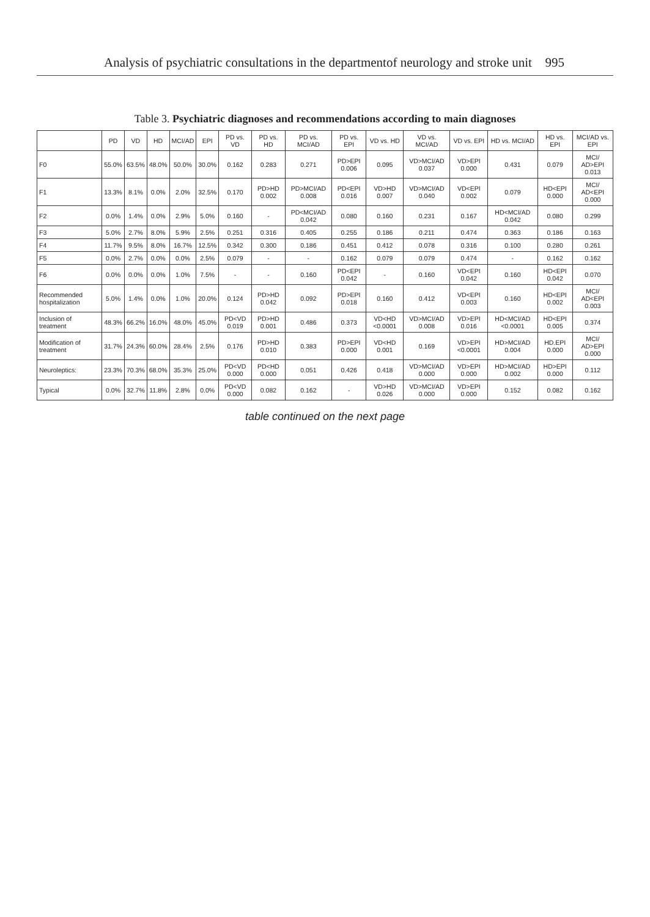Analysis of psychiatric consultations in the departmentof neurology and stroke unit 995
Table 3. Psychiatric diagnoses and recommendations according to main diagnoses
| | PD | VD | HD | MCI/AD | EPI | PD vs. VD | PD vs. HD | PD vs. MCI/AD | PD vs. EPI | VD vs. HD | VD vs. MCI/AD | VD vs. EPI | HD vs. MCI/AD | HD vs. EPI | MCI/AD vs. EPI |
| --- | --- | --- | --- | --- | --- | --- | --- | --- | --- | --- | --- | --- | --- | --- | --- |
| F0 | 55.0% | 63.5% | 48.0% | 50.0% | 30.0% | 0.162 | 0.283 | 0.271 | PD>EPI 0.006 | 0.095 | VD>MCI/AD 0.037 | VD>EPI 0.000 | 0.431 | 0.079 | MCI/ AD>EPI 0.013 |
| F1 | 13.3% | 8.1% | 0.0% | 2.0% | 32.5% | 0.170 | PD>HD 0.002 | PD>MCI/AD 0.008 | PD<EPI 0.016 | VD>HD 0.007 | VD>MCI/AD 0.040 | VD<EPI 0.002 | 0.079 | HD<EPI 0.000 | MCI/ AD<EPI 0.000 |
| F2 | 0.0% | 1.4% | 0.0% | 2.9% | 5.0% | 0.160 | - | PD<MCI/AD 0.042 | 0.080 | 0.160 | 0.231 | 0.167 | HD<MCI/AD 0.042 | 0.080 | 0.299 |
| F3 | 5.0% | 2.7% | 8.0% | 5.9% | 2.5% | 0.251 | 0.316 | 0.405 | 0.255 | 0.186 | 0.211 | 0.474 | 0.363 | 0.186 | 0.163 |
| F4 | 11.7% | 9.5% | 8.0% | 16.7% | 12.5% | 0.342 | 0.300 | 0.186 | 0.451 | 0.412 | 0.078 | 0.316 | 0.100 | 0.280 | 0.261 |
| F5 | 0.0% | 2.7% | 0.0% | 0.0% | 2.5% | 0.079 | - | - | 0.162 | 0.079 | 0.079 | 0.474 | - | 0.162 | 0.162 |
| F6 | 0.0% | 0.0% | 0.0% | 1.0% | 7.5% | - | - | 0.160 | PD<EPI 0.042 | - | 0.160 | VD<EPI 0.042 | 0.160 | HD<EPI 0.042 | 0.070 |
| Recommended hospitalization | 5.0% | 1.4% | 0.0% | 1.0% | 20.0% | 0.124 | PD>HD 0.042 | 0.092 | PD>EPI 0.018 | 0.160 | 0.412 | VD<EPI 0.003 | 0.160 | HD<EPI 0.002 | MCI/ AD<EPI 0.003 |
| Inclusion of treatment | 48.3% | 66.2% | 16.0% | 48.0% | 45.0% | PD<VD 0.019 | PD>HD 0.001 | 0.486 | 0.373 | VD<HD <0.0001 | VD>MCI/AD 0.008 | VD>EPI 0.016 | HD<MCI/AD <0.0001 | HD<EPI 0.005 | 0.374 |
| Modification of treatment | 31.7% | 24.3% | 60.0% | 28.4% | 2.5% | 0.176 | PD>HD 0.010 | 0.383 | PD>EPI 0.000 | VD<HD 0.001 | 0.169 | VD>EPI <0.0001 | HD>MCI/AD 0.004 | HD.EPI 0.000 | MCI/ AD>EPI 0.000 |
| Neuroleptics: | 23.3% | 70.3% | 68.0% | 35.3% | 25.0% | PD<VD 0.000 | PD<HD 0.000 | 0.051 | 0.426 | 0.418 | VD>MCI/AD 0.000 | VD>EPI 0.000 | HD>MCI/AD 0.002 | HD>EPI 0.000 | 0.112 |
| Typical | 0.0% | 32.7% | 11.8% | 2.8% | 0.0% | PD<VD 0.000 | 0.082 | 0.162 | - | VD>HD 0.026 | VD>MCI/AD 0.000 | VD>EPI 0.000 | 0.152 | 0.082 | 0.162 |
table continued on the next page